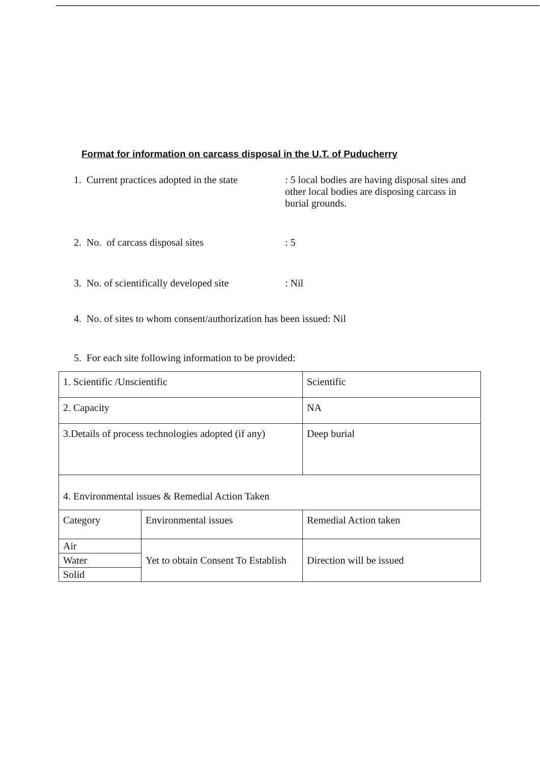Format for information on carcass disposal in the U.T. of Puducherry
1. Current practices adopted in the state
: 5 local bodies are having disposal sites and other local bodies are disposing carcass in burial grounds.
2. No. of carcass disposal sites : 5
3. No. of scientifically developed site
: Nil
4. No. of sites to whom consent/authorization has been issued: Nil
5. For each site following information to be provided:
| 1. Scientific /Unscientific | | Scientific |
| 2. Capacity | | NA |
| 3.Details of process technologies adopted (if any) | | Deep burial |
| 4. Environmental issues & Remedial Action Taken | | |
| Category | Environmental issues | Remedial Action taken |
| / Air / / Water / / Solid / | Yet to obtain Consent To Establish | Direction will be issued |